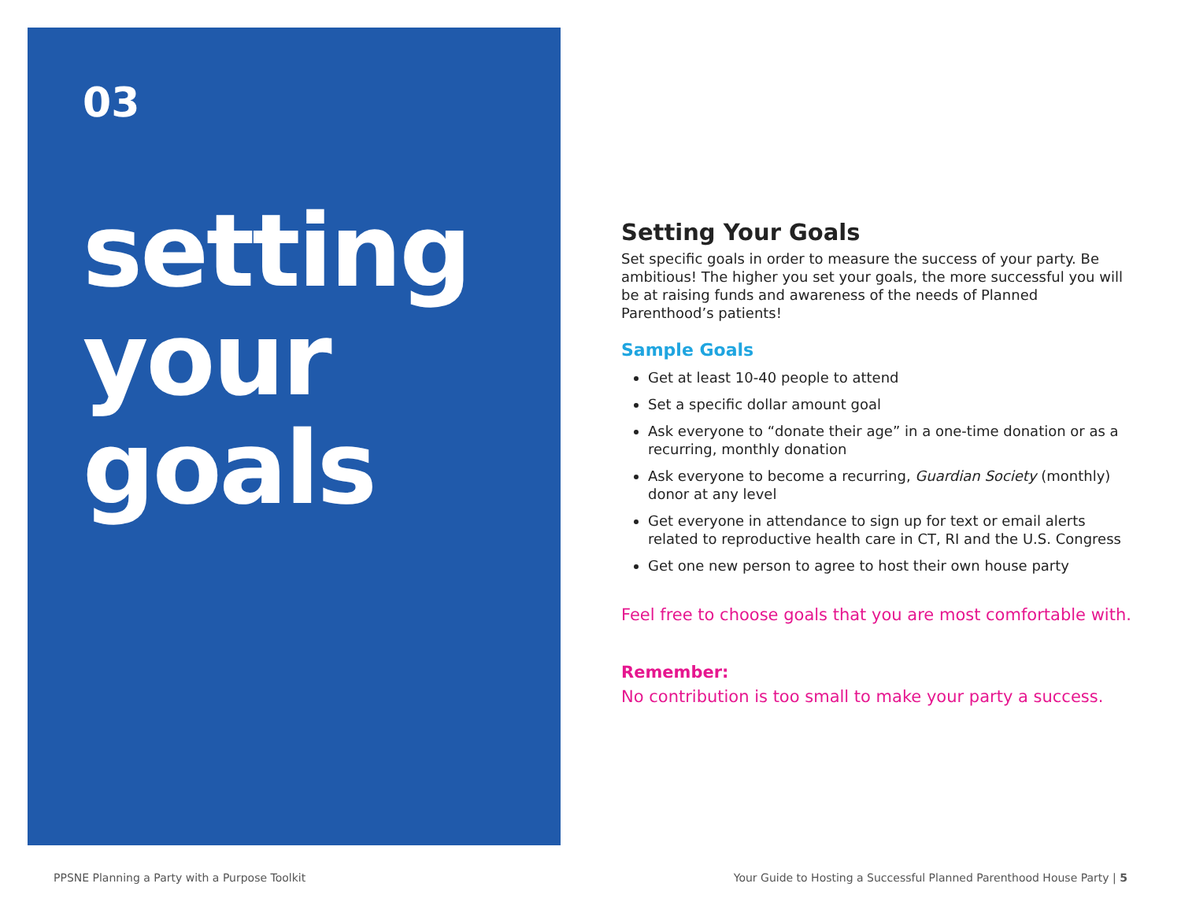03
setting
your
goals
Setting Your Goals
Set specific goals in order to measure the success of your party. Be ambitious! The higher you set your goals, the more successful you will be at raising funds and awareness of the needs of Planned Parenthood’s patients!
Sample Goals
Get at least 10-40 people to attend
Set a specific dollar amount goal
Ask everyone to “donate their age” in a one-time donation or as a recurring, monthly donation
Ask everyone to become a recurring, Guardian Society (monthly) donor at any level
Get everyone in attendance to sign up for text or email alerts related to reproductive health care in CT, RI and the U.S. Congress
Get one new person to agree to host their own house party
Feel free to choose goals that you are most comfortable with.
Remember:
No contribution is too small to make your party a success.
PPSNE Planning a Party with a Purpose Toolkit
Your Guide to Hosting a Successful Planned Parenthood House Party | 5